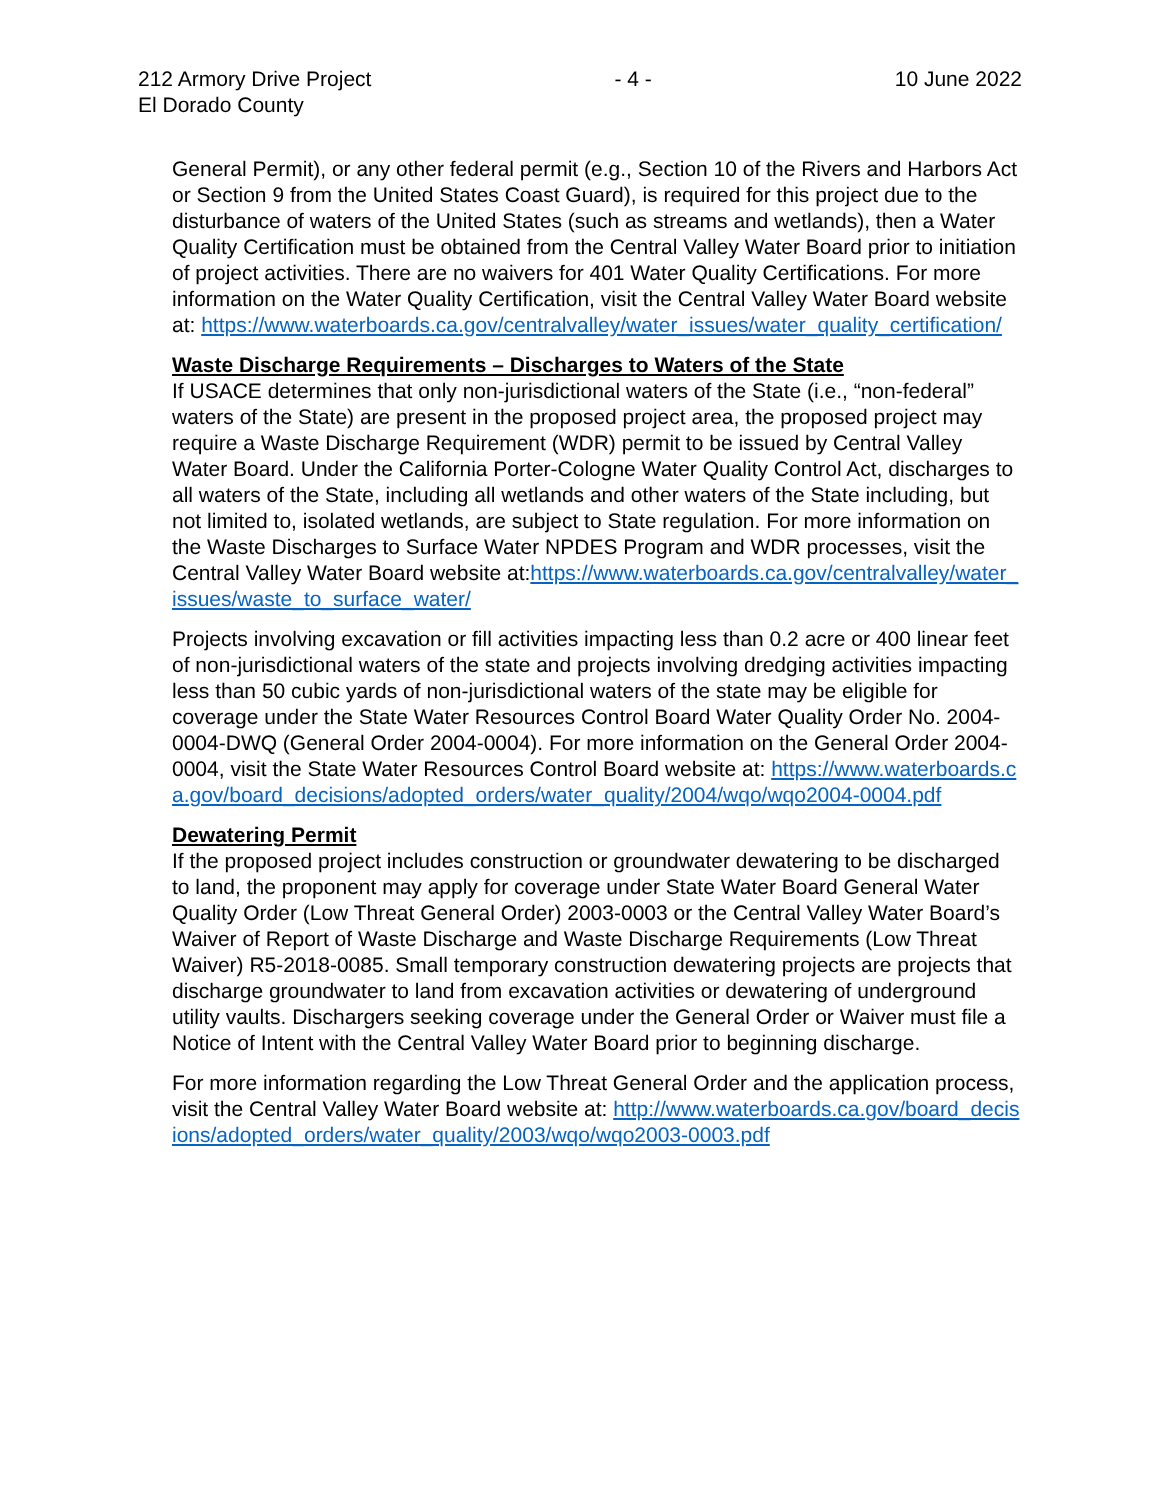212 Armory Drive Project
El Dorado County
- 4 - 10 June 2022
General Permit), or any other federal permit (e.g., Section 10 of the Rivers and Harbors Act or Section 9 from the United States Coast Guard), is required for this project due to the disturbance of waters of the United States (such as streams and wetlands), then a Water Quality Certification must be obtained from the Central Valley Water Board prior to initiation of project activities. There are no waivers for 401 Water Quality Certifications. For more information on the Water Quality Certification, visit the Central Valley Water Board website at: https://www.waterboards.ca.gov/centralvalley/water_issues/water_quality_certification/
Waste Discharge Requirements – Discharges to Waters of the State
If USACE determines that only non-jurisdictional waters of the State (i.e., “non-federal” waters of the State) are present in the proposed project area, the proposed project may require a Waste Discharge Requirement (WDR) permit to be issued by Central Valley Water Board. Under the California Porter-Cologne Water Quality Control Act, discharges to all waters of the State, including all wetlands and other waters of the State including, but not limited to, isolated wetlands, are subject to State regulation. For more information on the Waste Discharges to Surface Water NPDES Program and WDR processes, visit the Central Valley Water Board website at:https://www.waterboards.ca.gov/centralvalley/water_issues/waste_to_surface_water/
Projects involving excavation or fill activities impacting less than 0.2 acre or 400 linear feet of non-jurisdictional waters of the state and projects involving dredging activities impacting less than 50 cubic yards of non-jurisdictional waters of the state may be eligible for coverage under the State Water Resources Control Board Water Quality Order No. 2004-0004-DWQ (General Order 2004-0004). For more information on the General Order 2004-0004, visit the State Water Resources Control Board website at: https://www.waterboards.ca.gov/board_decisions/adopted_orders/water_quality/2004/wqo/wqo2004-0004.pdf
Dewatering Permit
If the proposed project includes construction or groundwater dewatering to be discharged to land, the proponent may apply for coverage under State Water Board General Water Quality Order (Low Threat General Order) 2003-0003 or the Central Valley Water Board’s Waiver of Report of Waste Discharge and Waste Discharge Requirements (Low Threat Waiver) R5-2018-0085. Small temporary construction dewatering projects are projects that discharge groundwater to land from excavation activities or dewatering of underground utility vaults. Dischargers seeking coverage under the General Order or Waiver must file a Notice of Intent with the Central Valley Water Board prior to beginning discharge.
For more information regarding the Low Threat General Order and the application process, visit the Central Valley Water Board website at: http://www.waterboards.ca.gov/board_decisions/adopted_orders/water_quality/2003/wqo/wqo2003-0003.pdf